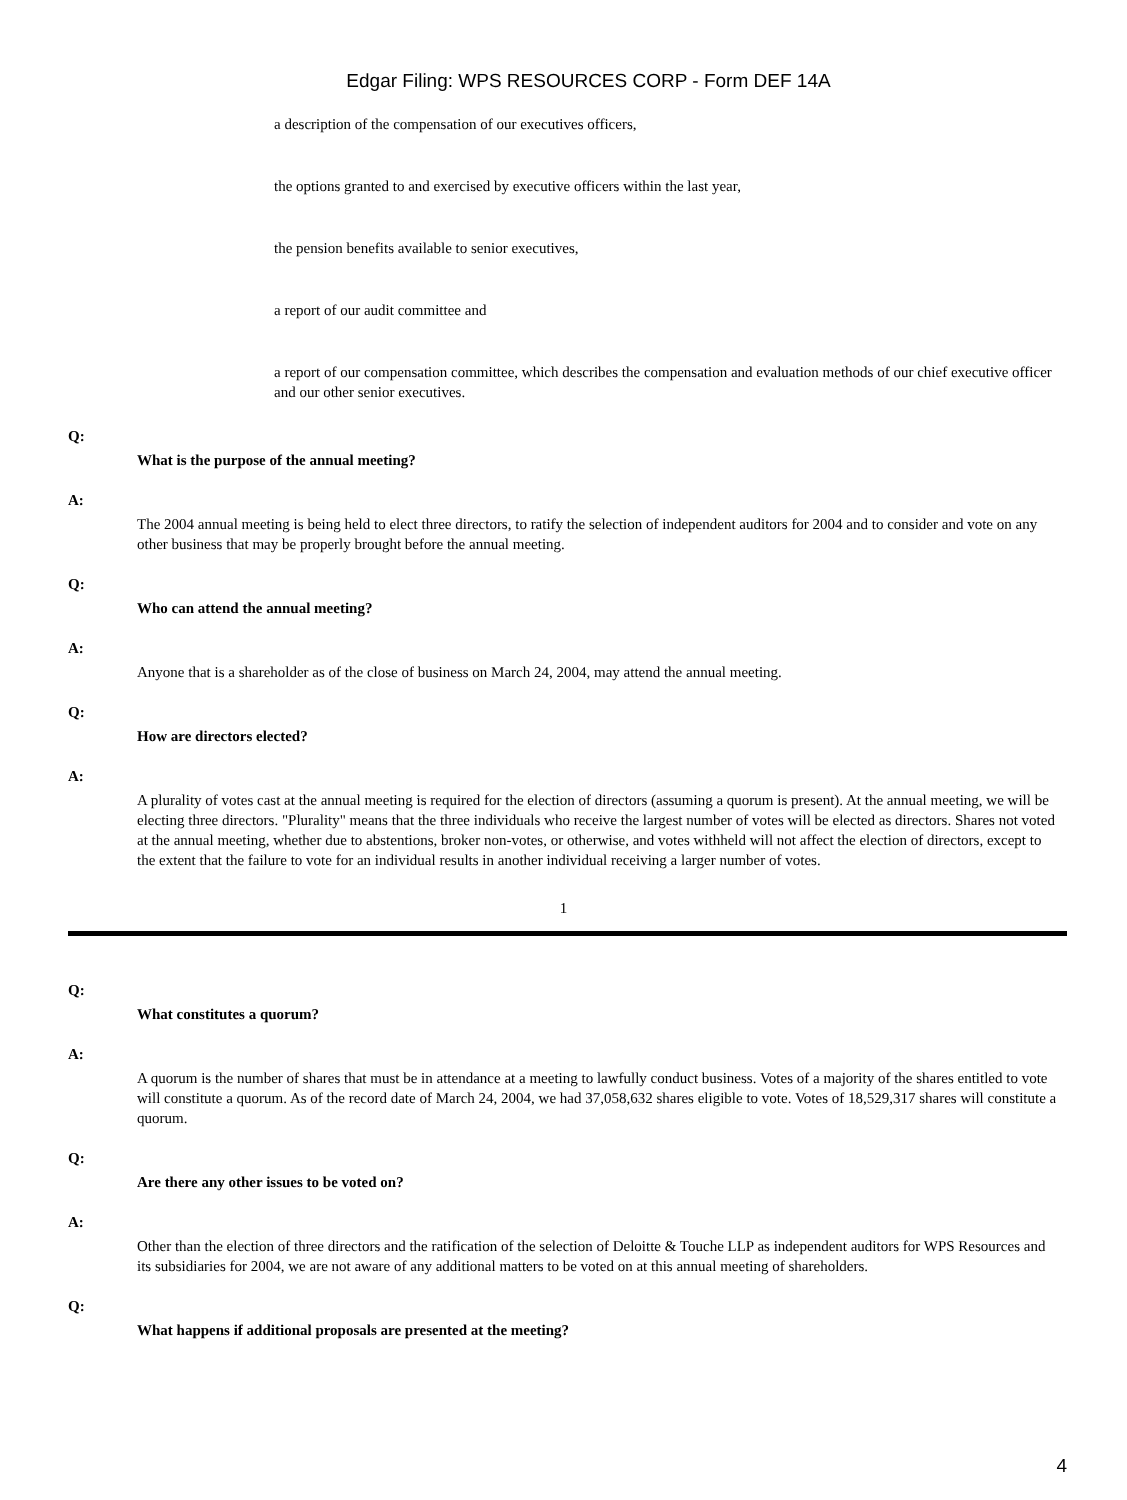Edgar Filing: WPS RESOURCES CORP - Form DEF 14A
a description of the compensation of our executives officers,
the options granted to and exercised by executive officers within the last year,
the pension benefits available to senior executives,
a report of our audit committee and
a report of our compensation committee, which describes the compensation and evaluation methods of our chief executive officer and our other senior executives.
Q:
What is the purpose of the annual meeting?
A:
The 2004 annual meeting is being held to elect three directors, to ratify the selection of independent auditors for 2004 and to consider and vote on any other business that may be properly brought before the annual meeting.
Q:
Who can attend the annual meeting?
A:
Anyone that is a shareholder as of the close of business on March 24, 2004, may attend the annual meeting.
Q:
How are directors elected?
A:
A plurality of votes cast at the annual meeting is required for the election of directors (assuming a quorum is present). At the annual meeting, we will be electing three directors. "Plurality" means that the three individuals who receive the largest number of votes will be elected as directors. Shares not voted at the annual meeting, whether due to abstentions, broker non-votes, or otherwise, and votes withheld will not affect the election of directors, except to the extent that the failure to vote for an individual results in another individual receiving a larger number of votes.
1
Q:
What constitutes a quorum?
A:
A quorum is the number of shares that must be in attendance at a meeting to lawfully conduct business. Votes of a majority of the shares entitled to vote will constitute a quorum. As of the record date of March 24, 2004, we had 37,058,632 shares eligible to vote. Votes of 18,529,317 shares will constitute a quorum.
Q:
Are there any other issues to be voted on?
A:
Other than the election of three directors and the ratification of the selection of Deloitte & Touche LLP as independent auditors for WPS Resources and its subsidiaries for 2004, we are not aware of any additional matters to be voted on at this annual meeting of shareholders.
Q:
What happens if additional proposals are presented at the meeting?
4